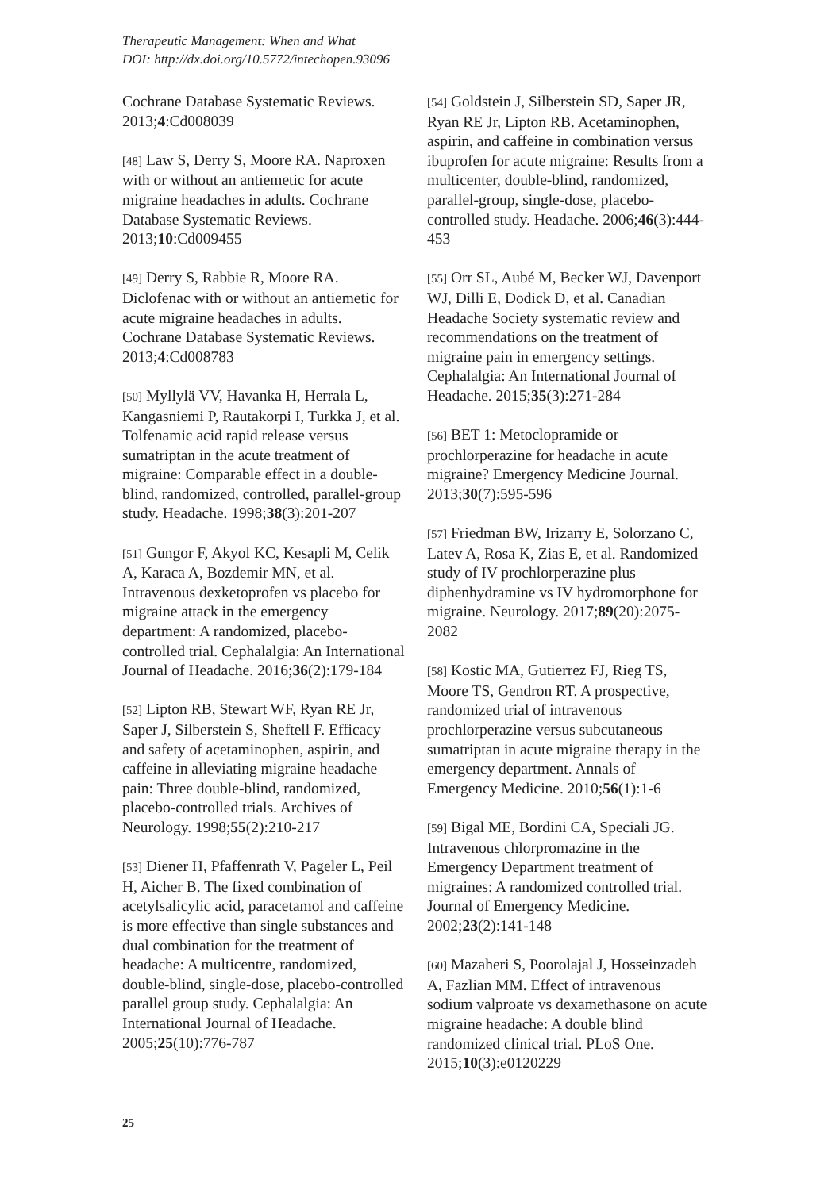Therapeutic Management: When and What
DOI: http://dx.doi.org/10.5772/intechopen.93096
Cochrane Database Systematic Reviews. 2013;4:Cd008039
[48] Law S, Derry S, Moore RA. Naproxen with or without an antiemetic for acute migraine headaches in adults. Cochrane Database Systematic Reviews. 2013;10:Cd009455
[49] Derry S, Rabbie R, Moore RA. Diclofenac with or without an antiemetic for acute migraine headaches in adults. Cochrane Database Systematic Reviews. 2013;4:Cd008783
[50] Myllylä VV, Havanka H, Herrala L, Kangasniemi P, Rautakorpi I, Turkka J, et al. Tolfenamic acid rapid release versus sumatriptan in the acute treatment of migraine: Comparable effect in a double-blind, randomized, controlled, parallel-group study. Headache. 1998;38(3):201-207
[51] Gungor F, Akyol KC, Kesapli M, Celik A, Karaca A, Bozdemir MN, et al. Intravenous dexketoprofen vs placebo for migraine attack in the emergency department: A randomized, placebo-controlled trial. Cephalalgia: An International Journal of Headache. 2016;36(2):179-184
[52] Lipton RB, Stewart WF, Ryan RE Jr, Saper J, Silberstein S, Sheftell F. Efficacy and safety of acetaminophen, aspirin, and caffeine in alleviating migraine headache pain: Three double-blind, randomized, placebo-controlled trials. Archives of Neurology. 1998;55(2):210-217
[53] Diener H, Pfaffenrath V, Pageler L, Peil H, Aicher B. The fixed combination of acetylsalicylic acid, paracetamol and caffeine is more effective than single substances and dual combination for the treatment of headache: A multicentre, randomized, double-blind, single-dose, placebo-controlled parallel group study. Cephalalgia: An International Journal of Headache. 2005;25(10):776-787
[54] Goldstein J, Silberstein SD, Saper JR, Ryan RE Jr, Lipton RB. Acetaminophen, aspirin, and caffeine in combination versus ibuprofen for acute migraine: Results from a multicenter, double-blind, randomized, parallel-group, single-dose, placebo-controlled study. Headache. 2006;46(3):444-453
[55] Orr SL, Aubé M, Becker WJ, Davenport WJ, Dilli E, Dodick D, et al. Canadian Headache Society systematic review and recommendations on the treatment of migraine pain in emergency settings. Cephalalgia: An International Journal of Headache. 2015;35(3):271-284
[56] BET 1: Metoclopramide or prochlorperazine for headache in acute migraine? Emergency Medicine Journal. 2013;30(7):595-596
[57] Friedman BW, Irizarry E, Solorzano C, Latev A, Rosa K, Zias E, et al. Randomized study of IV prochlorperazine plus diphenhydramine vs IV hydromorphone for migraine. Neurology. 2017;89(20):2075-2082
[58] Kostic MA, Gutierrez FJ, Rieg TS, Moore TS, Gendron RT. A prospective, randomized trial of intravenous prochlorperazine versus subcutaneous sumatriptan in acute migraine therapy in the emergency department. Annals of Emergency Medicine. 2010;56(1):1-6
[59] Bigal ME, Bordini CA, Speciali JG. Intravenous chlorpromazine in the Emergency Department treatment of migraines: A randomized controlled trial. Journal of Emergency Medicine. 2002;23(2):141-148
[60] Mazaheri S, Poorolajal J, Hosseinzadeh A, Fazlian MM. Effect of intravenous sodium valproate vs dexamethasone on acute migraine headache: A double blind randomized clinical trial. PLoS One. 2015;10(3):e0120229
25